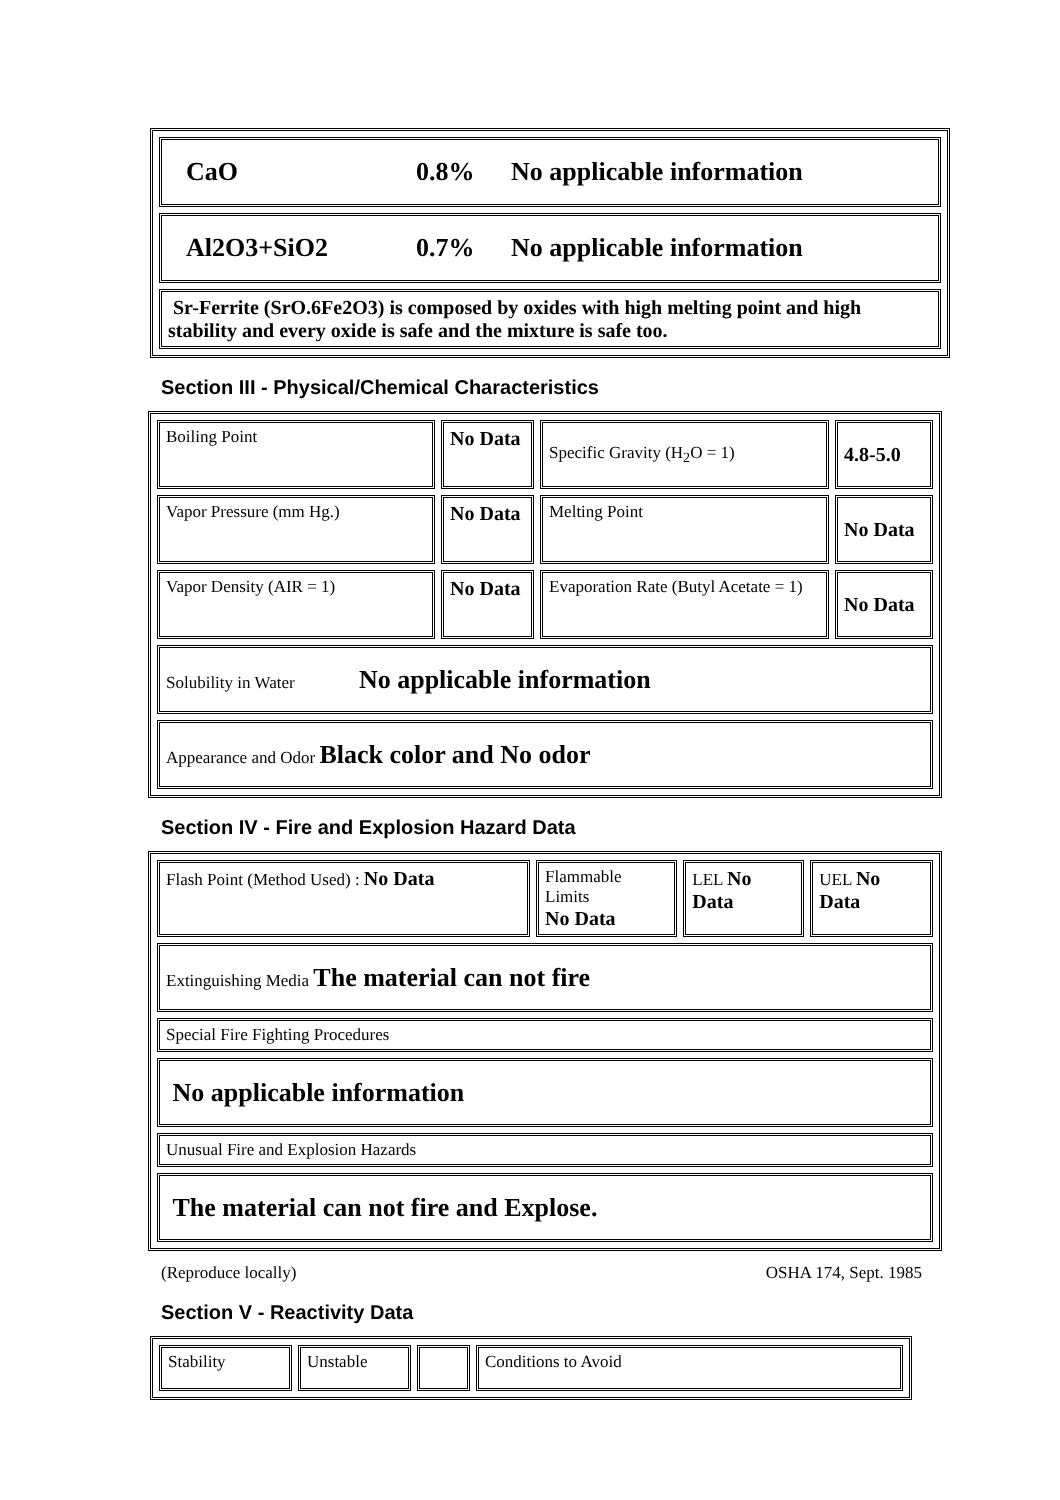| CaO 0.8% No applicable information |
| Al2O3+SiO2 0.7% No applicable information |
| Sr-Ferrite (SrO.6Fe2O3) is composed by oxides with high melting point and high stability and every oxide is safe and the mixture is safe too. |
Section III - Physical/Chemical Characteristics
| Boiling Point | No Data | Specific Gravity (H<sub>2</sub>O = 1) | 4.8-5.0 |
| Vapor Pressure (mm Hg.) | No Data | Melting Point | No Data |
| Vapor Density (AIR = 1) | No Data | Evaporation Rate (Butyl Acetate = 1) | No Data |
| Solubility in Water No applicable information | | | |
| Appearance and Odor Black color and No odor | | | |
Section IV - Fire and Explosion Hazard Data
| Flash Point (Method Used) : No Data | Flammable Limits No Data | LEL No Data | UEL No Data |
| Extinguishing Media The material can not fire | | | |
| Special Fire Fighting Procedures | | | |
| No applicable information | | | |
| Unusual Fire and Explosion Hazards | | | |
| The material can not fire and Explose. | | | |
(Reproduce locally) OSHA 174, Sept. 1985
Section V - Reactivity Data
| Stability | Unstable | | Conditions to Avoid |